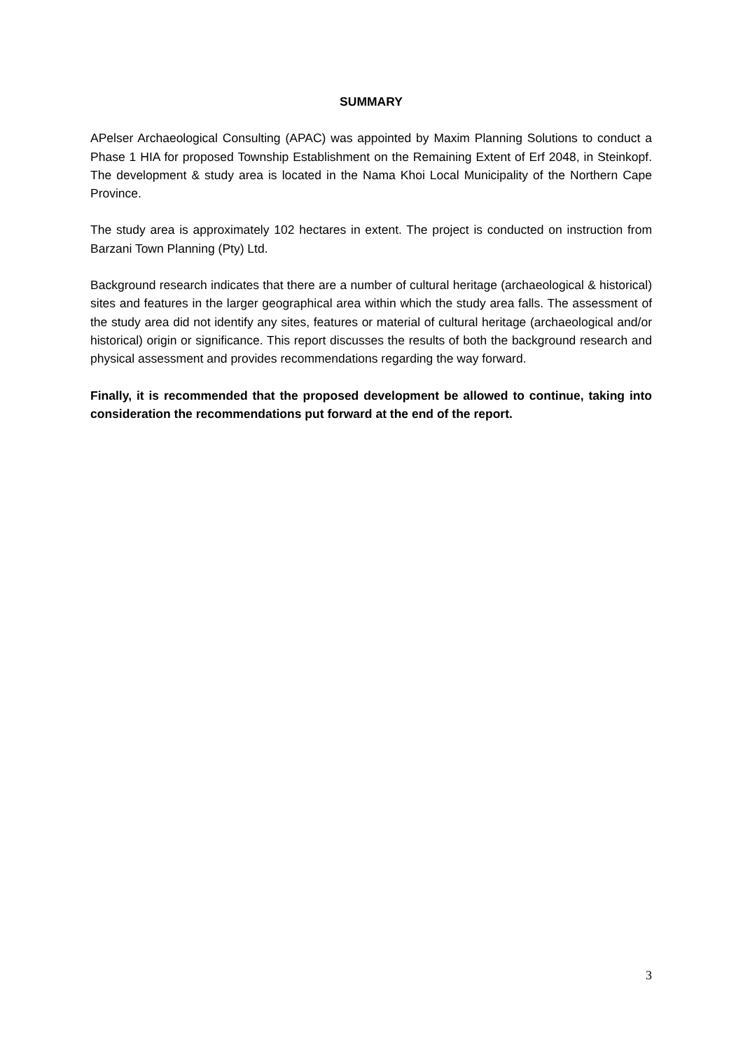SUMMARY
APelser Archaeological Consulting (APAC) was appointed by Maxim Planning Solutions to conduct a Phase 1 HIA for proposed Township Establishment on the Remaining Extent of Erf 2048, in Steinkopf. The development & study area is located in the Nama Khoi Local Municipality of the Northern Cape Province.
The study area is approximately 102 hectares in extent. The project is conducted on instruction from Barzani Town Planning (Pty) Ltd.
Background research indicates that there are a number of cultural heritage (archaeological & historical) sites and features in the larger geographical area within which the study area falls. The assessment of the study area did not identify any sites, features or material of cultural heritage (archaeological and/or historical) origin or significance. This report discusses the results of both the background research and physical assessment and provides recommendations regarding the way forward.
Finally, it is recommended that the proposed development be allowed to continue, taking into consideration the recommendations put forward at the end of the report.
3